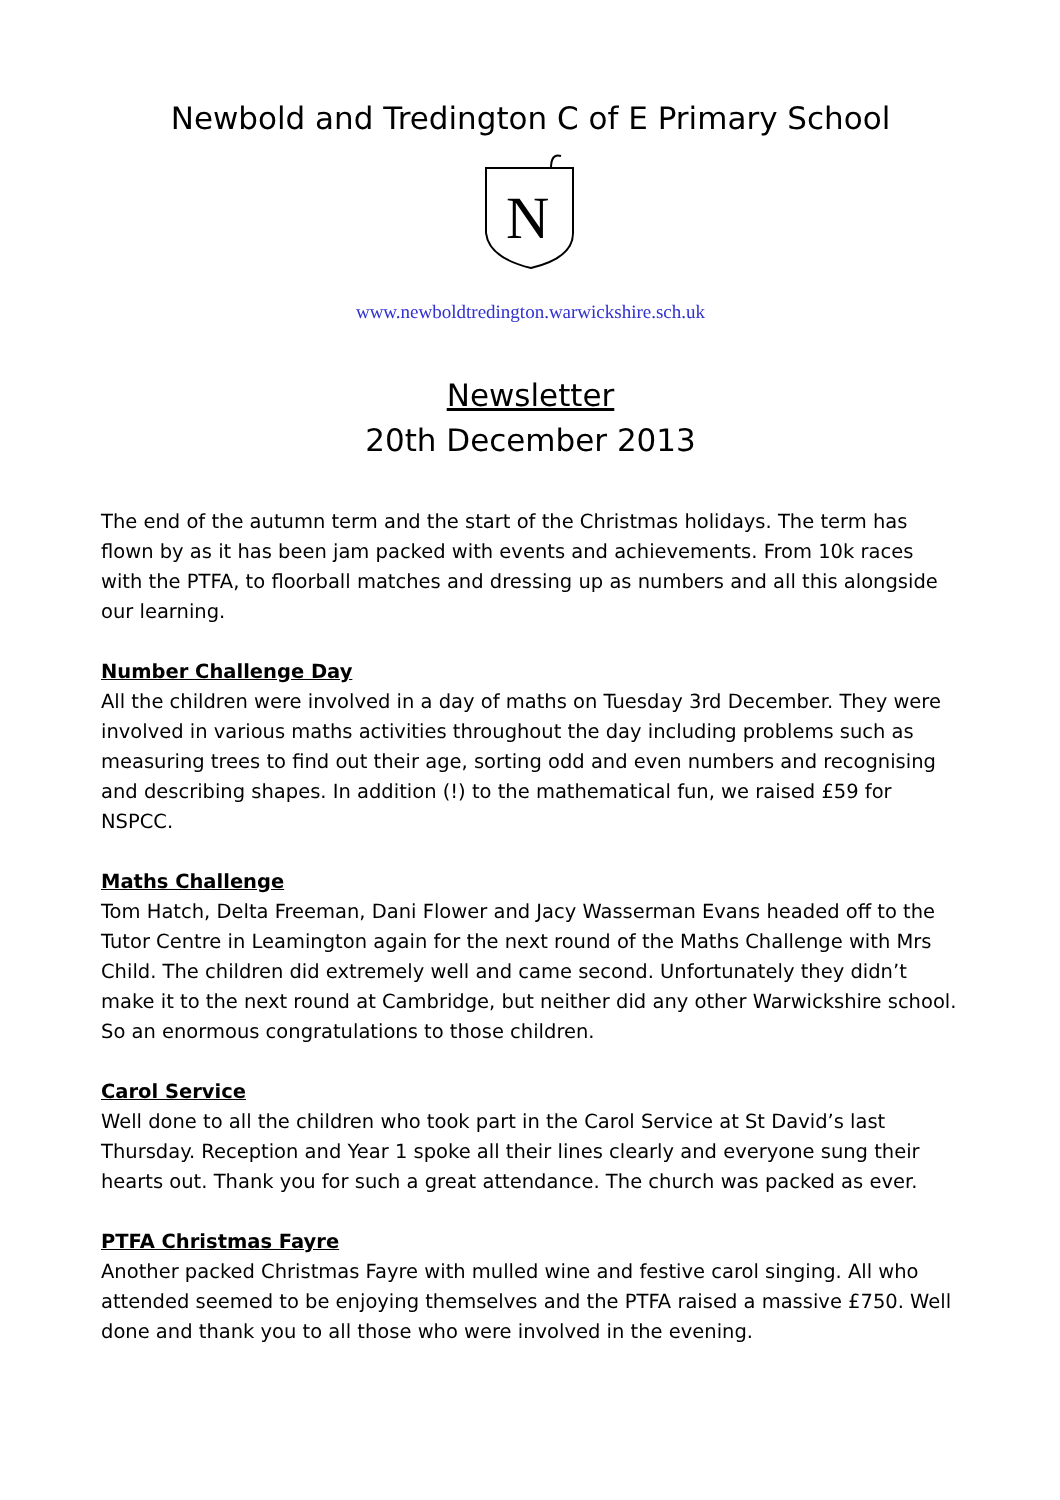Newbold and Tredington C of E Primary School
N
www.newboldtredington.warwickshire.sch.uk
Newsletter
20th December 2013
The end of the autumn term and the start of the Christmas holidays. The term has flown by as it has been jam packed with events and achievements. From 10k races with the PTFA, to floorball matches and dressing up as numbers and all this alongside our learning.
Number Challenge Day
All the children were involved in a day of maths on Tuesday 3rd December. They were involved in various maths activities throughout the day including problems such as measuring trees to find out their age, sorting odd and even numbers and recognising and describing shapes. In addition (!) to the mathematical fun, we raised £59 for NSPCC.
Maths Challenge
Tom Hatch, Delta Freeman, Dani Flower and Jacy Wasserman Evans headed off to the Tutor Centre in Leamington again for the next round of the Maths Challenge with Mrs Child. The children did extremely well and came second. Unfortunately they didn’t make it to the next round at Cambridge, but neither did any other Warwickshire school. So an enormous congratulations to those children.
Carol Service
Well done to all the children who took part in the Carol Service at St David’s last Thursday. Reception and Year 1 spoke all their lines clearly and everyone sung their hearts out. Thank you for such a great attendance. The church was packed as ever.
PTFA Christmas Fayre
Another packed Christmas Fayre with mulled wine and festive carol singing. All who attended seemed to be enjoying themselves and the PTFA raised a massive £750. Well done and thank you to all those who were involved in the evening.